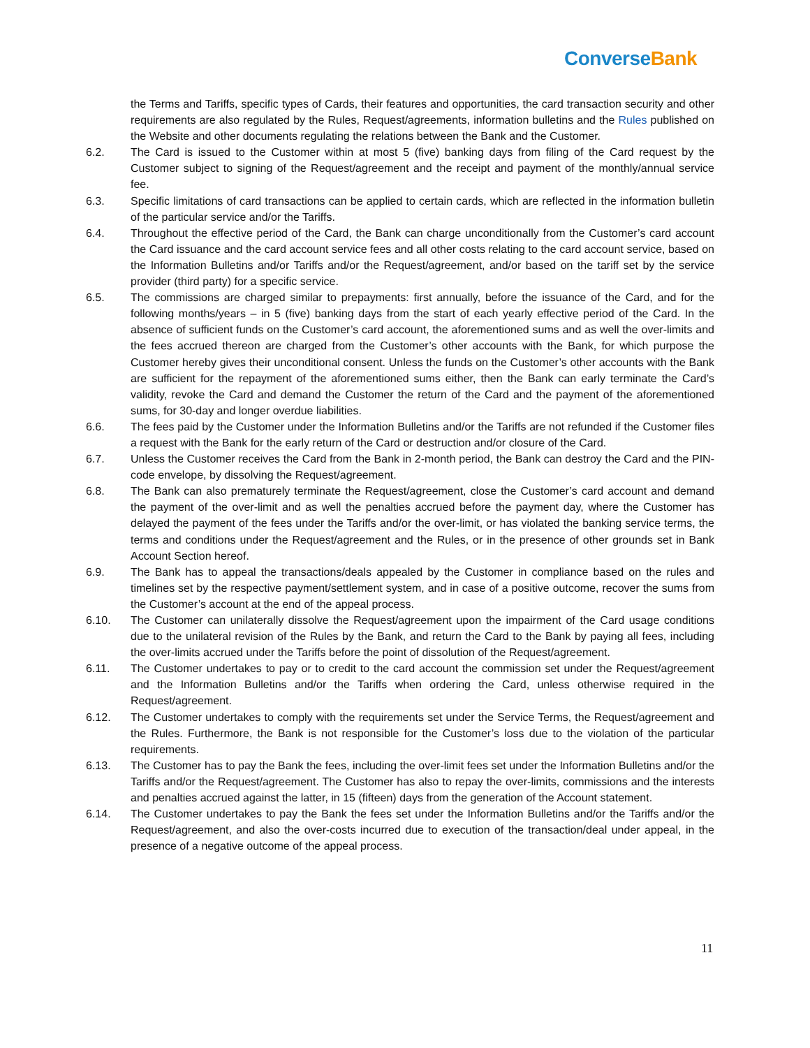ConverseBank
the Terms and Tariffs, specific types of Cards, their features and opportunities, the card transaction security and other requirements are also regulated by the Rules, Request/agreements, information bulletins and the Rules published on the Website and other documents regulating the relations between the Bank and the Customer.
6.2. The Card is issued to the Customer within at most 5 (five) banking days from filing of the Card request by the Customer subject to signing of the Request/agreement and the receipt and payment of the monthly/annual service fee.
6.3. Specific limitations of card transactions can be applied to certain cards, which are reflected in the information bulletin of the particular service and/or the Tariffs.
6.4. Throughout the effective period of the Card, the Bank can charge unconditionally from the Customer’s card account the Card issuance and the card account service fees and all other costs relating to the card account service, based on the Information Bulletins and/or Tariffs and/or the Request/agreement, and/or based on the tariff set by the service provider (third party) for a specific service.
6.5. The commissions are charged similar to prepayments: first annually, before the issuance of the Card, and for the following months/years – in 5 (five) banking days from the start of each yearly effective period of the Card. In the absence of sufficient funds on the Customer’s card account, the aforementioned sums and as well the over-limits and the fees accrued thereon are charged from the Customer’s other accounts with the Bank, for which purpose the Customer hereby gives their unconditional consent. Unless the funds on the Customer’s other accounts with the Bank are sufficient for the repayment of the aforementioned sums either, then the Bank can early terminate the Card’s validity, revoke the Card and demand the Customer the return of the Card and the payment of the aforementioned sums, for 30-day and longer overdue liabilities.
6.6. The fees paid by the Customer under the Information Bulletins and/or the Tariffs are not refunded if the Customer files a request with the Bank for the early return of the Card or destruction and/or closure of the Card.
6.7. Unless the Customer receives the Card from the Bank in 2-month period, the Bank can destroy the Card and the PIN-code envelope, by dissolving the Request/agreement.
6.8. The Bank can also prematurely terminate the Request/agreement, close the Customer’s card account and demand the payment of the over-limit and as well the penalties accrued before the payment day, where the Customer has delayed the payment of the fees under the Tariffs and/or the over-limit, or has violated the banking service terms, the terms and conditions under the Request/agreement and the Rules, or in the presence of other grounds set in Bank Account Section hereof.
6.9. The Bank has to appeal the transactions/deals appealed by the Customer in compliance based on the rules and timelines set by the respective payment/settlement system, and in case of a positive outcome, recover the sums from the Customer’s account at the end of the appeal process.
6.10. The Customer can unilaterally dissolve the Request/agreement upon the impairment of the Card usage conditions due to the unilateral revision of the Rules by the Bank, and return the Card to the Bank by paying all fees, including the over-limits accrued under the Tariffs before the point of dissolution of the Request/agreement.
6.11. The Customer undertakes to pay or to credit to the card account the commission set under the Request/agreement and the Information Bulletins and/or the Tariffs when ordering the Card, unless otherwise required in the Request/agreement.
6.12. The Customer undertakes to comply with the requirements set under the Service Terms, the Request/agreement and the Rules. Furthermore, the Bank is not responsible for the Customer’s loss due to the violation of the particular requirements.
6.13. The Customer has to pay the Bank the fees, including the over-limit fees set under the Information Bulletins and/or the Tariffs and/or the Request/agreement. The Customer has also to repay the over-limits, commissions and the interests and penalties accrued against the latter, in 15 (fifteen) days from the generation of the Account statement.
6.14. The Customer undertakes to pay the Bank the fees set under the Information Bulletins and/or the Tariffs and/or the Request/agreement, and also the over-costs incurred due to execution of the transaction/deal under appeal, in the presence of a negative outcome of the appeal process.
11